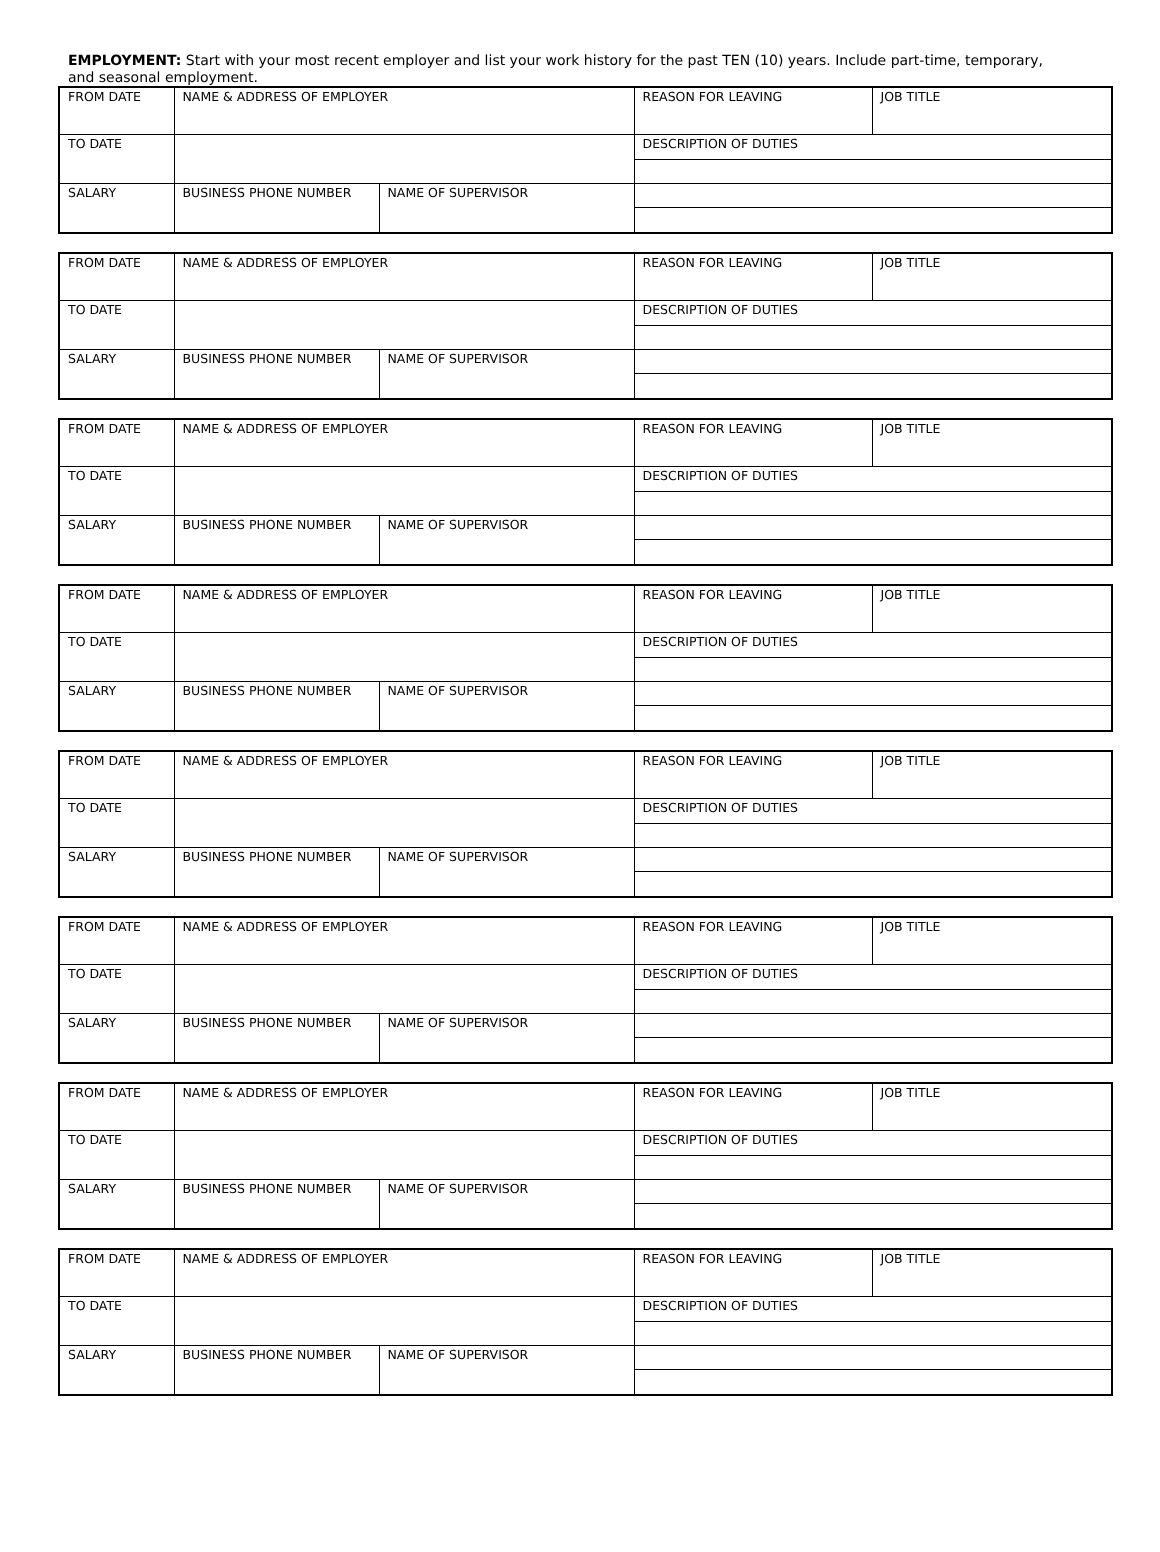EMPLOYMENT: Start with your most recent employer and list your work history for the past TEN (10) years. Include part-time, temporary, and seasonal employment.
| FROM DATE | NAME & ADDRESS OF EMPLOYER | | REASON FOR LEAVING | JOB TITLE |
| TO DATE | | | DESCRIPTION OF DUTIES | |
| SALARY | BUSINESS PHONE NUMBER | NAME OF SUPERVISOR | | |
| FROM DATE | NAME & ADDRESS OF EMPLOYER | | REASON FOR LEAVING | JOB TITLE |
| TO DATE | | | DESCRIPTION OF DUTIES | |
| SALARY | BUSINESS PHONE NUMBER | NAME OF SUPERVISOR | | |
| FROM DATE | NAME & ADDRESS OF EMPLOYER | | REASON FOR LEAVING | JOB TITLE |
| TO DATE | | | DESCRIPTION OF DUTIES | |
| SALARY | BUSINESS PHONE NUMBER | NAME OF SUPERVISOR | | |
| FROM DATE | NAME & ADDRESS OF EMPLOYER | | REASON FOR LEAVING | JOB TITLE |
| TO DATE | | | DESCRIPTION OF DUTIES | |
| SALARY | BUSINESS PHONE NUMBER | NAME OF SUPERVISOR | | |
| FROM DATE | NAME & ADDRESS OF EMPLOYER | | REASON FOR LEAVING | JOB TITLE |
| TO DATE | | | DESCRIPTION OF DUTIES | |
| SALARY | BUSINESS PHONE NUMBER | NAME OF SUPERVISOR | | |
| FROM DATE | NAME & ADDRESS OF EMPLOYER | | REASON FOR LEAVING | JOB TITLE |
| TO DATE | | | DESCRIPTION OF DUTIES | |
| SALARY | BUSINESS PHONE NUMBER | NAME OF SUPERVISOR | | |
| FROM DATE | NAME & ADDRESS OF EMPLOYER | | REASON FOR LEAVING | JOB TITLE |
| TO DATE | | | DESCRIPTION OF DUTIES | |
| SALARY | BUSINESS PHONE NUMBER | NAME OF SUPERVISOR | | |
| FROM DATE | NAME & ADDRESS OF EMPLOYER | | REASON FOR LEAVING | JOB TITLE |
| TO DATE | | | DESCRIPTION OF DUTIES | |
| SALARY | BUSINESS PHONE NUMBER | NAME OF SUPERVISOR | | |